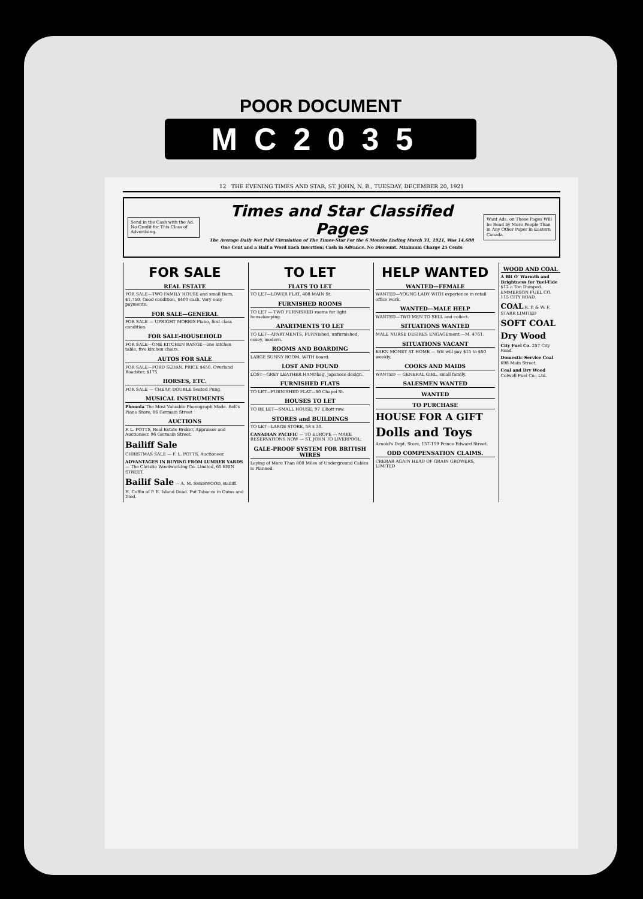POOR DOCUMENT
MC2035
12 THE EVENING TIMES AND STAR, ST. JOHN, N. B., TUESDAY, DECEMBER 20, 1921
Send in the Cash with the Ad. No Credit for This Class of Advertising.
Times and Star Classified Pages
The Average Daily Net Paid Circulation of The Times-Star For the 6 Months Ending March 31, 1921, Was 14,608
One Cent and a Half a Word Each Insertion; Cash in Advance. No Discount. Minimum Charge 25 Cents
Want Ads. on These Pages Will be Read by More People Than in Any Other Paper in Eastern Canada.
FOR SALE
REAL ESTATE
FOR SALE—TWO FAMILY HOUSE and small Barn, $1,750. Good condition, $400 cash. Very easy payments.
FOR SALE—GENERAL
FOR SALE — UPRIGHT MORRIS Piano, first class condition.
FOR SALE-HOUSEHOLD
FOR SALE—ONE KITCHEN RANGE—one kitchen table, five kitchen chairs.
AUTOS FOR SALE
FOR SALE—FORD SEDAN. PRICE $450. Overland Roadster, $175.
HORSES, ETC.
FOR SALE — CHEAP, DOUBLE Seated Pung.
MUSICAL INSTRUMENTS
Phonola The Most Valuable Phonograph Made. Bell's Piano Store, 86 Germain Street
AUCTIONS
F. L. POTTS, Real Estate Broker, Appraiser and Auctioneer. 96 Germain Street.
Bailiff Sale
CHRISTMAS SALE — F. L. POTTS, Auctioneer.
ADVANTAGES IN BUYING FROM LUMBER YARDS — The Christie Woodworking Co. Limited, 65 ERIN STREET.
Bailif Sale — A. M. SHERWOOD, Bailiff.
H. Coffin of P. E. Island Dead. Put Tobacco in Gums and Died.
TO LET
FLATS TO LET
TO LET—LOWER FLAT, 408 MAIN St.
FURNISHED ROOMS
TO LET — TWO FURNISHED rooms for light housekeeping.
APARTMENTS TO LET
TO LET—APARTMENTS, FURNished, unfurnished, cosey, modern.
ROOMS AND BOARDING
LARGE SUNNY ROOM, WITH board.
LOST AND FOUND
LOST—GREY LEATHER HANDbag, Japanese design.
FURNISHED FLATS
TO LET—FURNISHED FLAT—80 Chapel St.
HOUSES TO LET
TO BE LET—SMALL HOUSE, 97 Elliott row.
STORES and BUILDINGS
TO LET—LARGE STORE, 58 x 30.
CANADIAN PACIFIC — TO EUROPE — MAKE RESERVATIONS NOW — ST. JOHN TO LIVERPOOL.
GALE-PROOF SYSTEM FOR BRITISH WIRES
Laying of More Than 800 Miles of Underground Cables is Planned.
HELP WANTED
WANTED—FEMALE
WANTED—YOUNG LADY WITH experience in retail office work.
WANTED—MALE HELP
WANTED—TWO MEN TO SELL and collect.
SITUATIONS WANTED
MALE NURSE DESIRES ENGAGEment.—M. 4761.
SITUATIONS VACANT
EARN MONEY AT HOME — WE will pay $15 to $50 weekly.
COOKS AND MAIDS
WANTED — GENERAL GIRL, small family.
SALESMEN WANTED
WANTED
TO PURCHASE
HOUSE FOR A GIFT
Dolls and Toys
Arnold's Dept. Store, 157-159 Prince Edward Street.
ODD COMPENSATION CLAIMS.
CRERAR AGAIN HEAD OF GRAIN GROWERS, LIMITED
WOOD AND COAL
A Bit O' Warmth and Brightness for Yuel-Tide $12 a Ton Dumped. EMMERSON FUEL CO. 115 CITY ROAD.
COAL R. P. & W. F. STARR LIMITED
SOFT COAL
Dry Wood
City Fuel Co. 257 City Road
Domestic Service Coal 698 Main Street.
Coal and Dry Wood Colwell Fuel Co., Ltd.